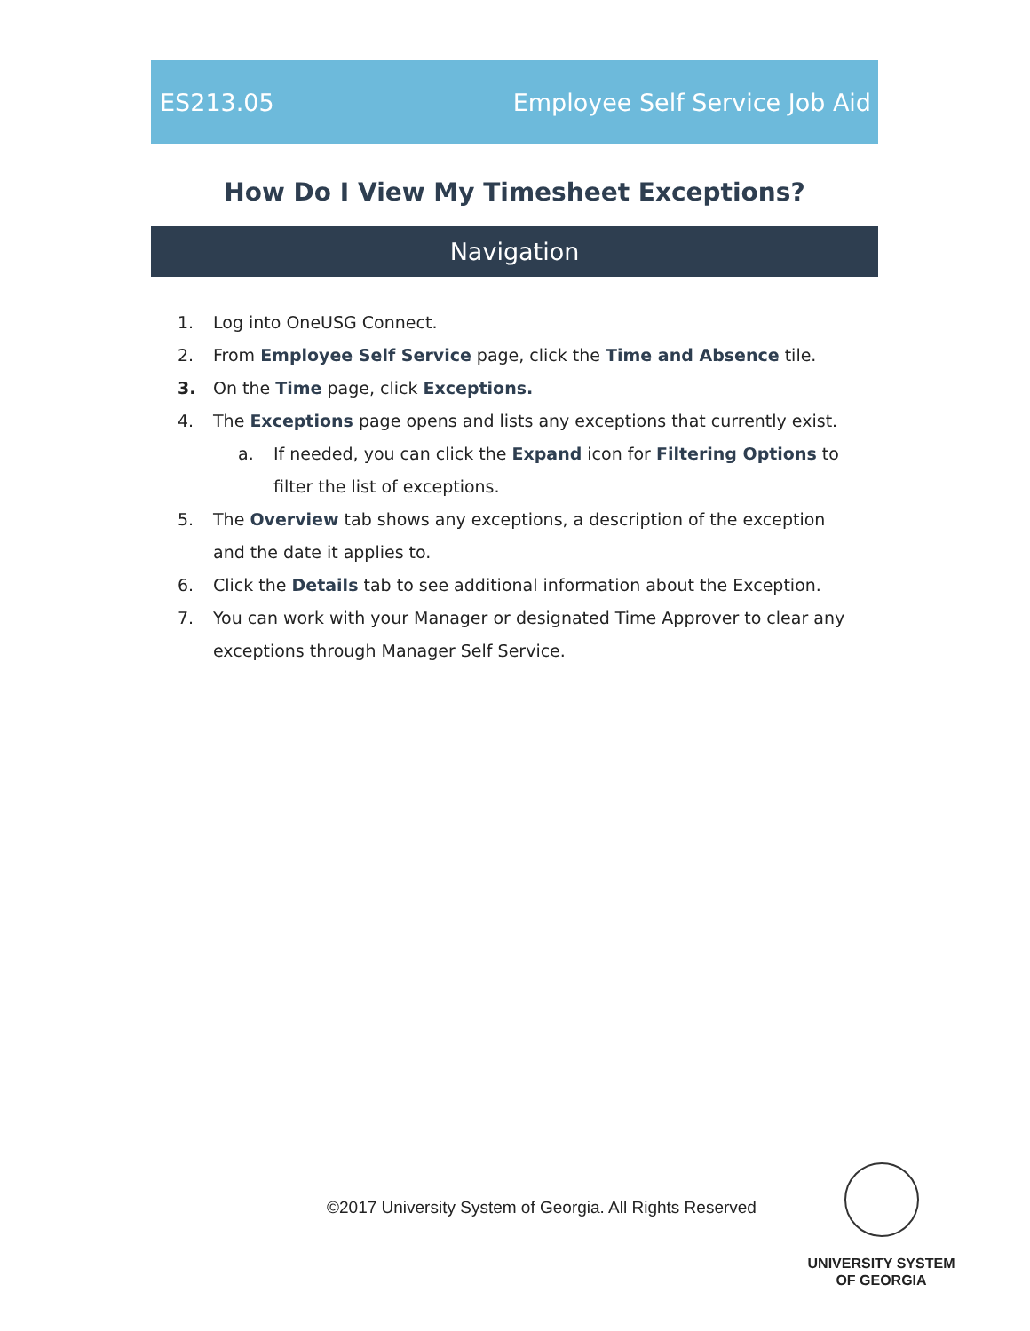ES213.05 Employee Self Service Job Aid
How Do I View My Timesheet Exceptions?
Navigation
1. Log into OneUSG Connect.
2. From Employee Self Service page, click the Time and Absence tile.
3. On the Time page, click Exceptions.
4. The Exceptions page opens and lists any exceptions that currently exist.
a. If needed, you can click the Expand icon for Filtering Options to filter the list of exceptions.
5. The Overview tab shows any exceptions, a description of the exception and the date it applies to.
6. Click the Details tab to see additional information about the Exception.
7. You can work with your Manager or designated Time Approver to clear any exceptions through Manager Self Service.
©2017 University System of Georgia. All Rights Reserved
UNIVERSITY SYSTEM
OF GEORGIA